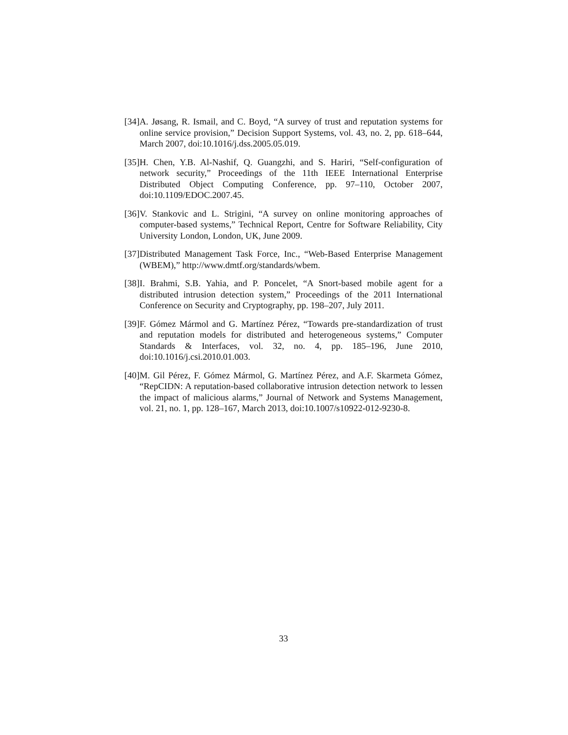[34] A. Jøsang, R. Ismail, and C. Boyd, “A survey of trust and reputation systems for online service provision,” Decision Support Systems, vol. 43, no. 2, pp. 618–644, March 2007, doi:10.1016/j.dss.2005.05.019.
[35] H. Chen, Y.B. Al-Nashif, Q. Guangzhi, and S. Hariri, “Self-configuration of network security,” Proceedings of the 11th IEEE International Enterprise Distributed Object Computing Conference, pp. 97–110, October 2007, doi:10.1109/EDOC.2007.45.
[36] V. Stankovic and L. Strigini, “A survey on online monitoring approaches of computer-based systems,” Technical Report, Centre for Software Reliability, City University London, London, UK, June 2009.
[37] Distributed Management Task Force, Inc., “Web-Based Enterprise Management (WBEM),” http://www.dmtf.org/standards/wbem.
[38] I. Brahmi, S.B. Yahia, and P. Poncelet, “A Snort-based mobile agent for a distributed intrusion detection system,” Proceedings of the 2011 International Conference on Security and Cryptography, pp. 198–207, July 2011.
[39] F. Gómez Mármol and G. Martínez Pérez, “Towards pre-standardization of trust and reputation models for distributed and heterogeneous systems,” Computer Standards & Interfaces, vol. 32, no. 4, pp. 185–196, June 2010, doi:10.1016/j.csi.2010.01.003.
[40] M. Gil Pérez, F. Gómez Mármol, G. Martínez Pérez, and A.F. Skarmeta Gómez, “RepCIDN: A reputation-based collaborative intrusion detection network to lessen the impact of malicious alarms,” Journal of Network and Systems Management, vol. 21, no. 1, pp. 128–167, March 2013, doi:10.1007/s10922-012-9230-8.
33